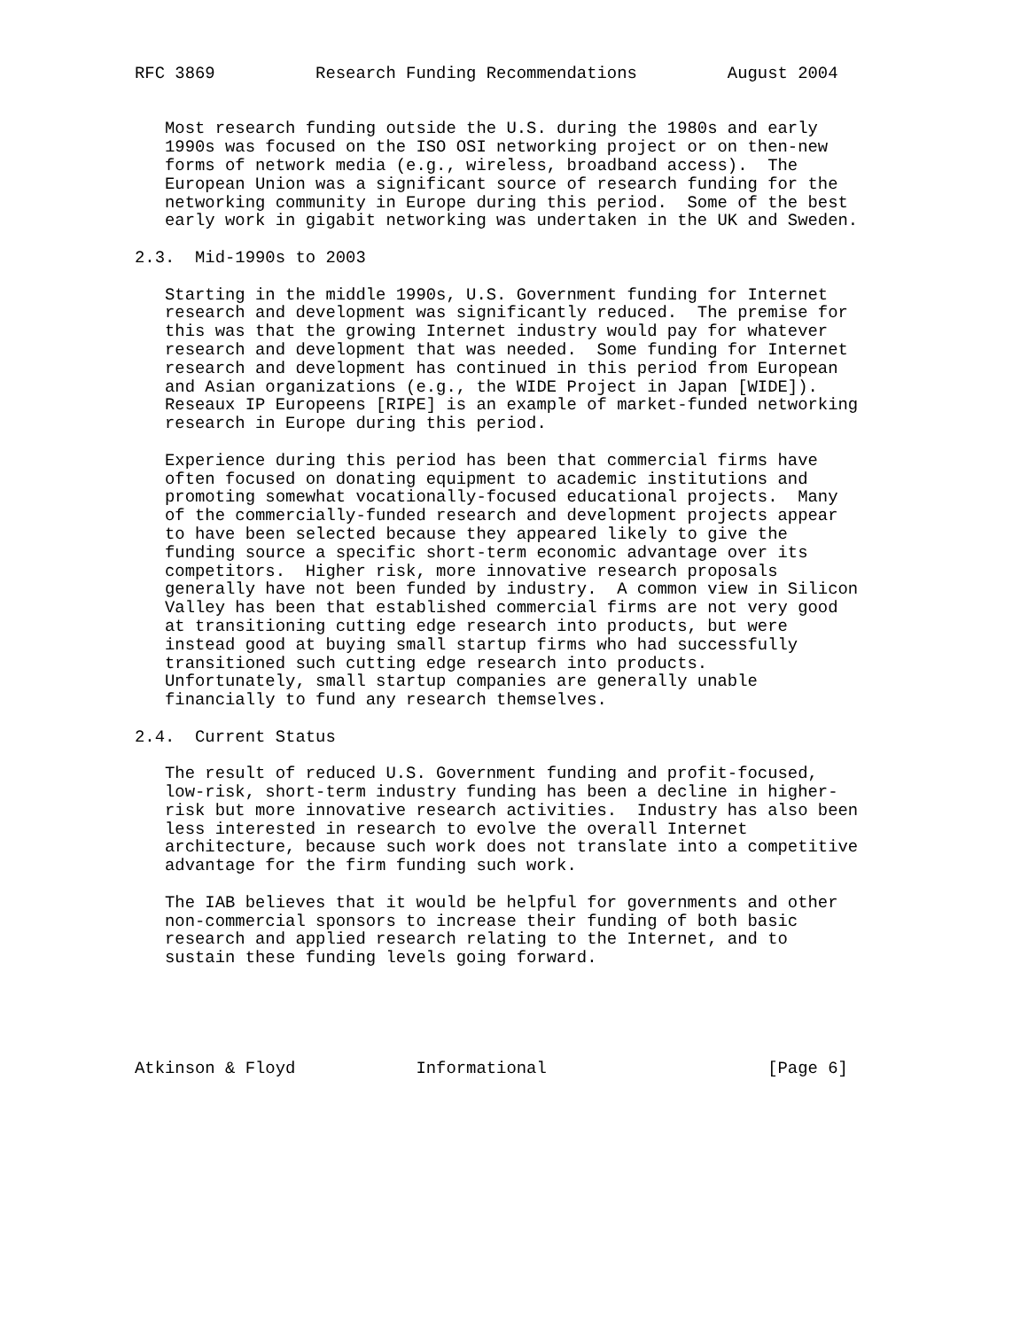RFC 3869          Research Funding Recommendations         August 2004


   Most research funding outside the U.S. during the 1980s and early
   1990s was focused on the ISO OSI networking project or on then-new
   forms of network media (e.g., wireless, broadband access).  The
   European Union was a significant source of research funding for the
   networking community in Europe during this period.  Some of the best
   early work in gigabit networking was undertaken in the UK and Sweden.

2.3.  Mid-1990s to 2003

   Starting in the middle 1990s, U.S. Government funding for Internet
   research and development was significantly reduced.  The premise for
   this was that the growing Internet industry would pay for whatever
   research and development that was needed.  Some funding for Internet
   research and development has continued in this period from European
   and Asian organizations (e.g., the WIDE Project in Japan [WIDE]).
   Reseaux IP Europeens [RIPE] is an example of market-funded networking
   research in Europe during this period.

   Experience during this period has been that commercial firms have
   often focused on donating equipment to academic institutions and
   promoting somewhat vocationally-focused educational projects.  Many
   of the commercially-funded research and development projects appear
   to have been selected because they appeared likely to give the
   funding source a specific short-term economic advantage over its
   competitors.  Higher risk, more innovative research proposals
   generally have not been funded by industry.  A common view in Silicon
   Valley has been that established commercial firms are not very good
   at transitioning cutting edge research into products, but were
   instead good at buying small startup firms who had successfully
   transitioned such cutting edge research into products.
   Unfortunately, small startup companies are generally unable
   financially to fund any research themselves.

2.4.  Current Status

   The result of reduced U.S. Government funding and profit-focused,
   low-risk, short-term industry funding has been a decline in higher-
   risk but more innovative research activities.  Industry has also been
   less interested in research to evolve the overall Internet
   architecture, because such work does not translate into a competitive
   advantage for the firm funding such work.

   The IAB believes that it would be helpful for governments and other
   non-commercial sponsors to increase their funding of both basic
   research and applied research relating to the Internet, and to
   sustain these funding levels going forward.





Atkinson & Floyd            Informational                      [Page 6]